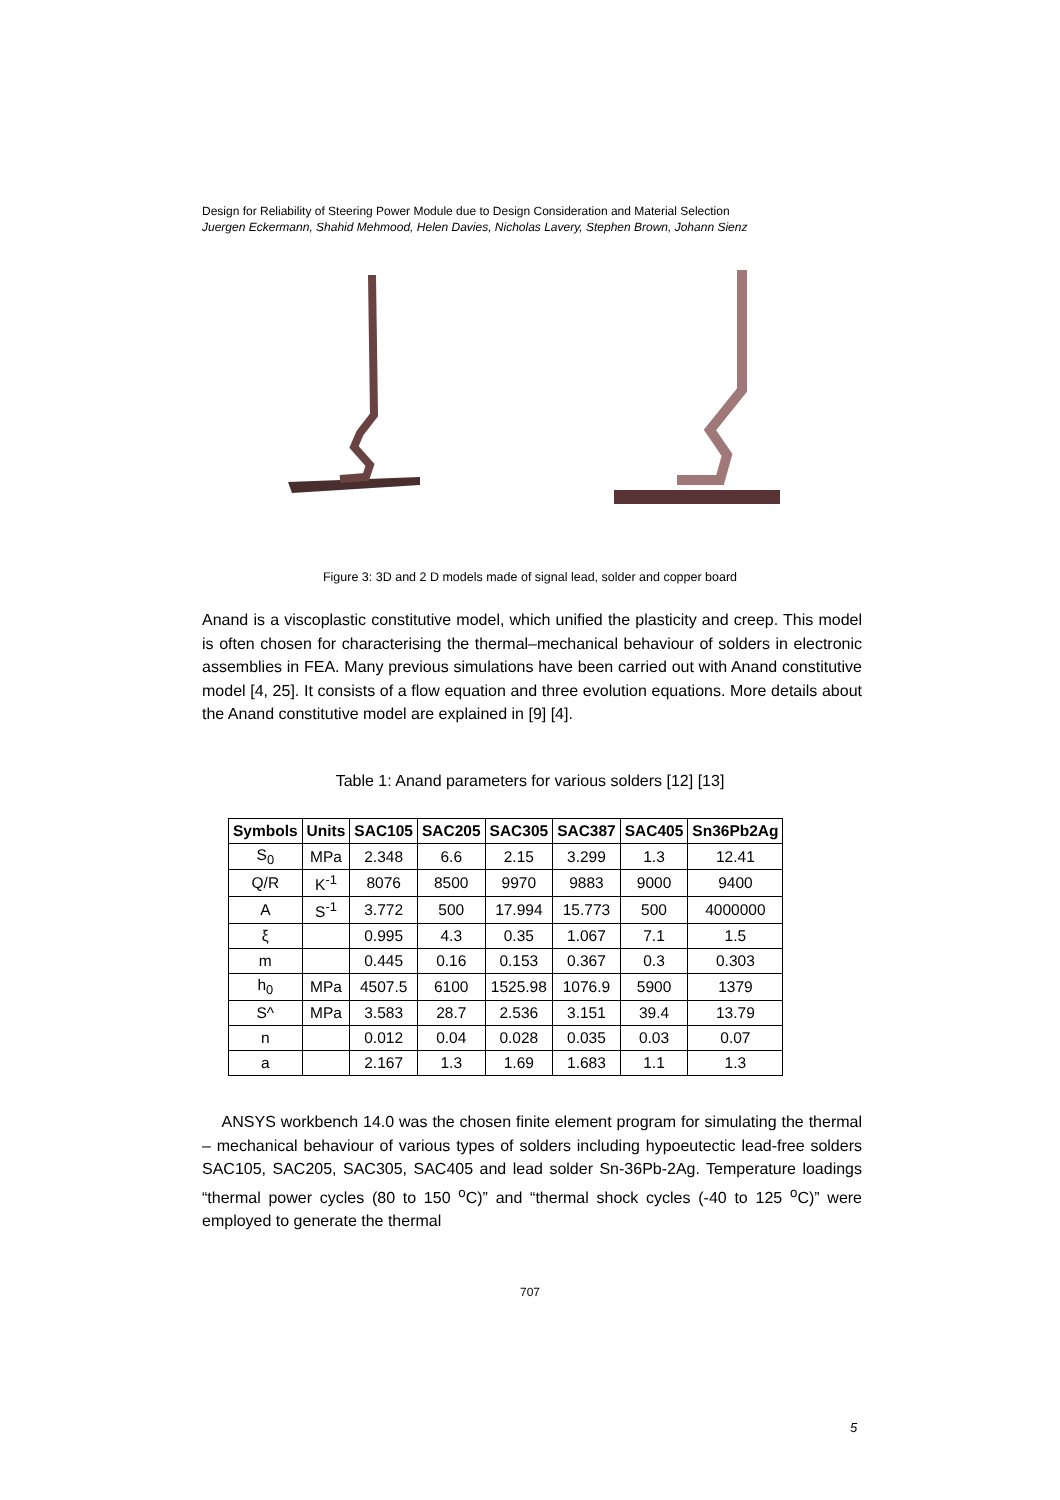Design for Reliability of Steering Power Module due to Design Consideration and Material Selection
Juergen Eckermann, Shahid Mehmood, Helen Davies, Nicholas Lavery, Stephen Brown, Johann Sienz
Figure 3: 3D and 2 D models made of signal lead, solder and copper board
Anand is a viscoplastic constitutive model, which unified the plasticity and creep. This model is often chosen for characterising the thermal–mechanical behaviour of solders in electronic assemblies in FEA. Many previous simulations have been carried out with Anand constitutive model [4, 25]. It consists of a flow equation and three evolution equations. More details about the Anand constitutive model are explained in [9] [4].
Table 1: Anand parameters for various solders [12] [13]
| Symbols | Units | SAC105 | SAC205 | SAC305 | SAC387 | SAC405 | Sn36Pb2Ag |
| --- | --- | --- | --- | --- | --- | --- | --- |
| S<sub>0</sub> | MPa | 2.348 | 6.6 | 2.15 | 3.299 | 1.3 | 12.41 |
| Q/R | K<sup>-1</sup> | 8076 | 8500 | 9970 | 9883 | 9000 | 9400 |
| A | S<sup>-1</sup> | 3.772 | 500 | 17.994 | 15.773 | 500 | 4000000 |
| ξ | | 0.995 | 4.3 | 0.35 | 1.067 | 7.1 | 1.5 |
| m | | 0.445 | 0.16 | 0.153 | 0.367 | 0.3 | 0.303 |
| h<sub>0</sub> | MPa | 4507.5 | 6100 | 1525.98 | 1076.9 | 5900 | 1379 |
| S^ | MPa | 3.583 | 28.7 | 2.536 | 3.151 | 39.4 | 13.79 |
| n | | 0.012 | 0.04 | 0.028 | 0.035 | 0.03 | 0.07 |
| a | | 2.167 | 1.3 | 1.69 | 1.683 | 1.1 | 1.3 |
ANSYS workbench 14.0 was the chosen finite element program for simulating the thermal – mechanical behaviour of various types of solders including hypoeutectic lead-free solders SAC105, SAC205, SAC305, SAC405 and lead solder Sn-36Pb-2Ag. Temperature loadings “thermal power cycles (80 to 150 <sup>o</sup>C)” and “thermal shock cycles (-40 to 125 <sup>o</sup>C)” were employed to generate the thermal
707
5